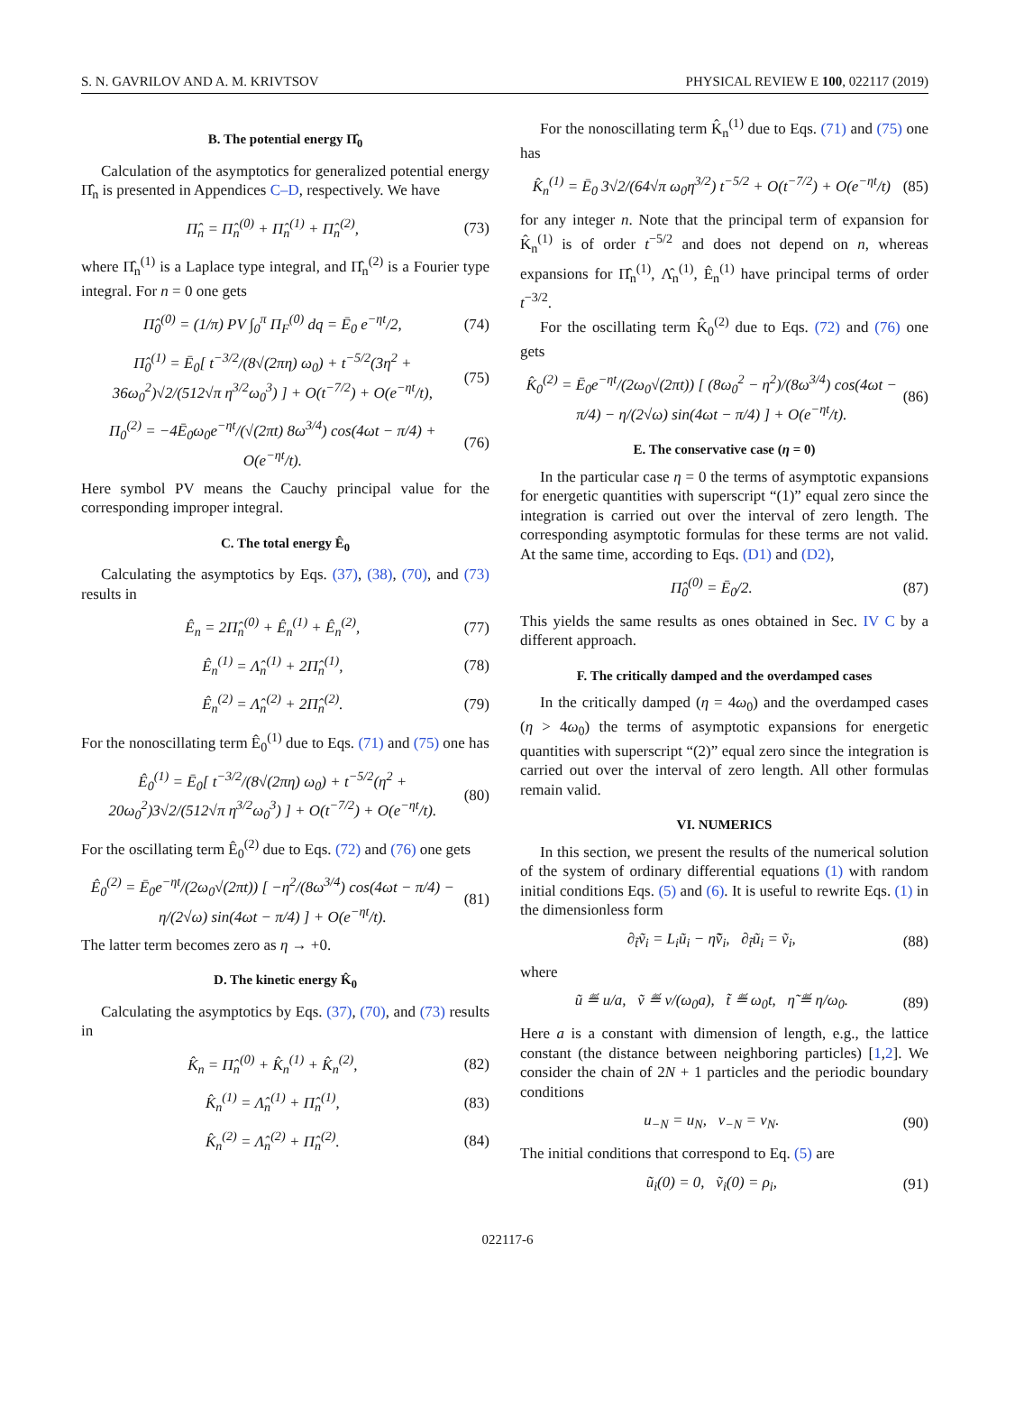S. N. GAVRILOV AND A. M. KRIVTSOV PHYSICAL REVIEW E 100, 022117 (2019)
B. The potential energy Π̂<sub>0</sub>
Calculation of the asymptotics for generalized potential energy Π̂<sub>n</sub> is presented in Appendices C–D, respectively. We have
Π̂<sub>n</sub> = Π̂<sub>n</sub><sup>(0)</sup> + Π̂<sub>n</sub><sup>(1)</sup> + Π̂<sub>n</sub><sup>(2)</sup>, (73)
where Π̂<sub>n</sub><sup>(1)</sup> is a Laplace type integral, and Π̂<sub>n</sub><sup>(2)</sup> is a Fourier type integral. For n = 0 one gets
Π̂<sub>0</sub><sup>(0)</sup> = (1/π) PV ∫<sub>0</sub><sup>π</sup> Π<sub>F</sub><sup>(0)</sup> dq = Ē<sub>0</sub> e<sup>−ηt</sup>/2, (74)
Π̂<sub>0</sub><sup>(1)</sup> = Ē<sub>0</sub>[ t<sup>−3/2</sup>/(8√(2πη) ω<sub>0</sub>) + t<sup>−5/2</sup>(3η<sup>2</sup> + 36ω<sub>0</sub><sup>2</sup>)√2/(512√π η<sup>3/2</sup>ω<sub>0</sub><sup>3</sup>) ] + O(t<sup>−7/2</sup>) + O(e<sup>−ηt</sup>/t), (75)
Π<sub>0</sub><sup>(2)</sup> = −4Ē<sub>0</sub>ω<sub>0</sub>e<sup>−ηt</sup>/(√(2πt) 8ω<sup>3/4</sup>) cos(4ωt − π/4) + O(e<sup>−ηt</sup>/t). (76)
Here symbol PV means the Cauchy principal value for the corresponding improper integral.
C. The total energy Ê<sub>0</sub>
Calculating the asymptotics by Eqs. (37), (38), (70), and (73) results in
Ê<sub>n</sub> = 2Π̂<sub>n</sub><sup>(0)</sup> + Ê<sub>n</sub><sup>(1)</sup> + Ê<sub>n</sub><sup>(2)</sup>, (77)
Ê<sub>n</sub><sup>(1)</sup> = Λ̂<sub>n</sub><sup>(1)</sup> + 2Π̂<sub>n</sub><sup>(1)</sup>, (78)
Ê<sub>n</sub><sup>(2)</sup> = Λ̂<sub>n</sub><sup>(2)</sup> + 2Π̂<sub>n</sub><sup>(2)</sup>. (79)
For the nonoscillating term Ê<sub>0</sub><sup>(1)</sup> due to Eqs. (71) and (75) one has
Ê<sub>0</sub><sup>(1)</sup> = Ē<sub>0</sub>[ t<sup>−3/2</sup>/(8√(2πη) ω<sub>0</sub>) + t<sup>−5/2</sup>(η<sup>2</sup> + 20ω<sub>0</sub><sup>2</sup>)3√2/(512√π η<sup>3/2</sup>ω<sub>0</sub><sup>3</sup>) ] + O(t<sup>−7/2</sup>) + O(e<sup>−ηt</sup>/t). (80)
For the oscillating term Ê<sub>0</sub><sup>(2)</sup> due to Eqs. (72) and (76) one gets
Ê<sub>0</sub><sup>(2)</sup> = Ē<sub>0</sub>e<sup>−ηt</sup>/(2ω<sub>0</sub>√(2πt)) [ −η<sup>2</sup>/(8ω<sup>3/4</sup>) cos(4ωt − π/4) − η/(2√ω) sin(4ωt − π/4) ] + O(e<sup>−ηt</sup>/t). (81)
The latter term becomes zero as η → +0.
D. The kinetic energy K̂<sub>0</sub>
Calculating the asymptotics by Eqs. (37), (70), and (73) results in
K̂<sub>n</sub> = Π̂<sub>n</sub><sup>(0)</sup> + K̂<sub>n</sub><sup>(1)</sup> + K̂<sub>n</sub><sup>(2)</sup>, (82)
K̂<sub>n</sub><sup>(1)</sup> = Λ̂<sub>n</sub><sup>(1)</sup> + Π̂<sub>n</sub><sup>(1)</sup>, (83)
K̂<sub>n</sub><sup>(2)</sup> = Λ̂<sub>n</sub><sup>(2)</sup> + Π̂<sub>n</sub><sup>(2)</sup>. (84)
For the nonoscillating term K̂<sub>n</sub><sup>(1)</sup> due to Eqs. (71) and (75) one has
K̂<sub>n</sub><sup>(1)</sup> = Ē<sub>0</sub> 3√2/(64√π ω<sub>0</sub>η<sup>3/2</sup>) t<sup>−5/2</sup> + O(t<sup>−7/2</sup>) + O(e<sup>−ηt</sup>/t) (85)
for any integer n. Note that the principal term of expansion for K̂<sub>n</sub><sup>(1)</sup> is of order t<sup>−5/2</sup> and does not depend on n, whereas expansions for Π̂<sub>n</sub><sup>(1)</sup>, Λ̂<sub>n</sub><sup>(1)</sup>, Ê<sub>n</sub><sup>(1)</sup> have principal terms of order t<sup>−3/2</sup>.
For the oscillating term K̂<sub>0</sub><sup>(2)</sup> due to Eqs. (72) and (76) one gets
K̂<sub>0</sub><sup>(2)</sup> = Ē<sub>0</sub>e<sup>−ηt</sup>/(2ω<sub>0</sub>√(2πt)) [ (8ω<sub>0</sub><sup>2</sup> − η<sup>2</sup>)/(8ω<sup>3/4</sup>) cos(4ωt − π/4) − η/(2√ω) sin(4ωt − π/4) ] + O(e<sup>−ηt</sup>/t). (86)
E. The conservative case (η = 0)
In the particular case η = 0 the terms of asymptotic expansions for energetic quantities with superscript “(1)” equal zero since the integration is carried out over the interval of zero length. The corresponding asymptotic formulas for these terms are not valid. At the same time, according to Eqs. (D1) and (D2),
Π̂<sub>0</sub><sup>(0)</sup> = Ē<sub>0</sub>/2. (87)
This yields the same results as ones obtained in Sec. IV C by a different approach.
F. The critically damped and the overdamped cases
In the critically damped (η = 4ω<sub>0</sub>) and the overdamped cases (η > 4ω<sub>0</sub>) the terms of asymptotic expansions for energetic quantities with superscript “(2)” equal zero since the integration is carried out over the interval of zero length. All other formulas remain valid.
VI. NUMERICS
In this section, we present the results of the numerical solution of the system of ordinary differential equations (1) with random initial conditions Eqs. (5) and (6). It is useful to rewrite Eqs. (1) in the dimensionless form
∂<sub>t̃</sub>ṽ<sub>i</sub> = L<sub>i</sub>ũ<sub>i</sub> − η̃ṽ<sub>i</sub>, ∂<sub>t̃</sub>ũ<sub>i</sub> = ṽ<sub>i</sub>, (88)
where
ũ ≝ u/a, ṽ ≝ v/(ω<sub>0</sub>a), t̃ ≝ ω<sub>0</sub>t, η̃ ≝ η/ω<sub>0</sub>. (89)
Here a is a constant with dimension of length, e.g., the lattice constant (the distance between neighboring particles) [1,2]. We consider the chain of 2N + 1 particles and the periodic boundary conditions
u<sub>−N</sub> = u<sub>N</sub>, v<sub>−N</sub> = v<sub>N</sub>. (90)
The initial conditions that correspond to Eq. (5) are
ũ<sub>i</sub>(0) = 0, ṽ<sub>i</sub>(0) = ρ<sub>i</sub>, (91)
022117-6